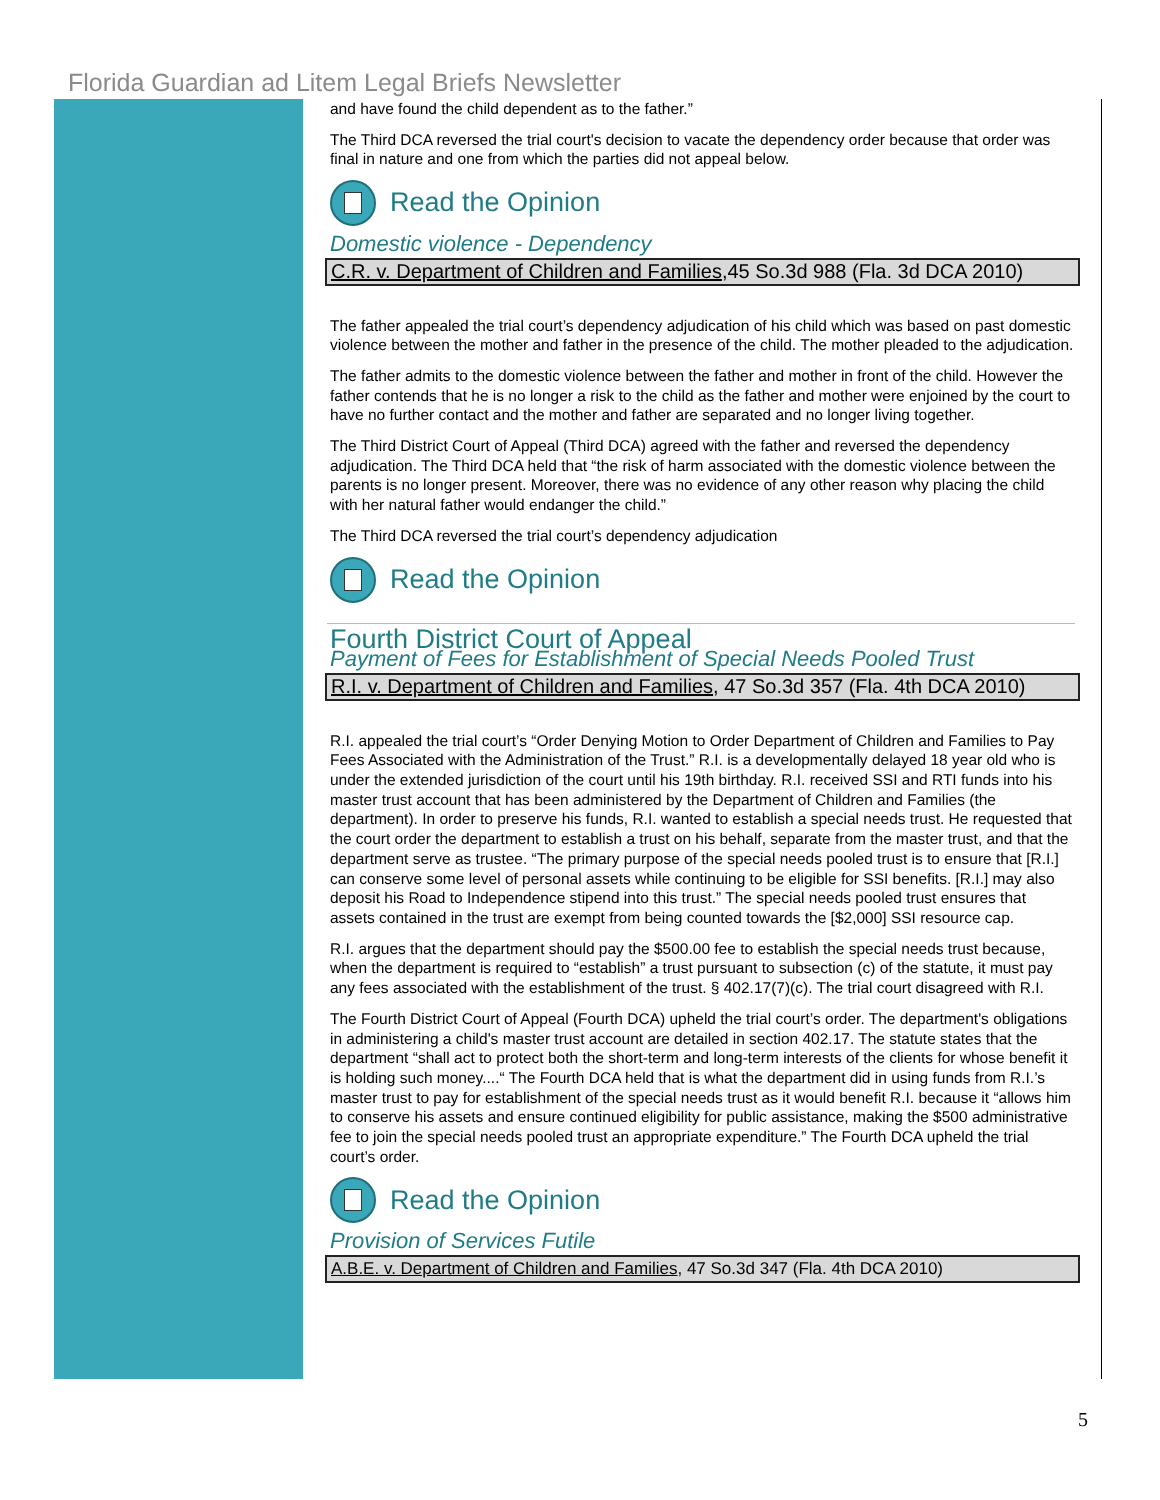Florida Guardian ad Litem Legal Briefs Newsletter
and have found the child dependent as to the father.”
The Third DCA reversed the trial court's decision to vacate the dependency order because that order was final in nature and one from which the parties did not appeal below.
Read the Opinion
Domestic violence - Dependency
C.R. v. Department of Children and Families,45 So.3d 988 (Fla. 3d DCA 2010)
The father appealed the trial court’s dependency adjudication of his child which was based on past domestic violence between the mother and father in the presence of the child. The mother pleaded to the adjudication.
The father admits to the domestic violence between the father and mother in front of the child. However the father contends that he is no longer a risk to the child as the father and mother were enjoined by the court to have no further contact and the mother and father are separated and no longer living together.
The Third District Court of Appeal (Third DCA) agreed with the father and reversed the dependency adjudication. The Third DCA held that “the risk of harm associated with the domestic violence between the parents is no longer present. Moreover, there was no evidence of any other reason why placing the child with her natural father would endanger the child.”
The Third DCA reversed the trial court’s dependency adjudication
Read the Opinion
Fourth District Court of Appeal
Payment of Fees for Establishment of Special Needs Pooled Trust
R.I. v. Department of Children and Families, 47 So.3d 357 (Fla. 4th DCA 2010)
R.I. appealed the trial court’s “Order Denying Motion to Order Department of Children and Families to Pay Fees Associated with the Administration of the Trust.” R.I. is a developmentally delayed 18 year old who is under the extended jurisdiction of the court until his 19th birthday. R.I. received SSI and RTI funds into his master trust account that has been administered by the Department of Children and Families (the department). In order to preserve his funds, R.I. wanted to establish a special needs trust. He requested that the court order the department to establish a trust on his behalf, separate from the master trust, and that the department serve as trustee. “The primary purpose of the special needs pooled trust is to ensure that [R.I.] can conserve some level of personal assets while continuing to be eligible for SSI benefits. [R.I.] may also deposit his Road to Independence stipend into this trust.” The special needs pooled trust ensures that assets contained in the trust are exempt from being counted towards the [$2,000] SSI resource cap.
R.I. argues that the department should pay the $500.00 fee to establish the special needs trust because, when the department is required to “establish” a trust pursuant to subsection (c) of the statute, it must pay any fees associated with the establishment of the trust. § 402.17(7)(c). The trial court disagreed with R.I.
The Fourth District Court of Appeal (Fourth DCA) upheld the trial court’s order. The department's obligations in administering a child's master trust account are detailed in section 402.17. The statute states that the department “shall act to protect both the short-term and long-term interests of the clients for whose benefit it is holding such money....“ The Fourth DCA held that is what the department did in using funds from R.I.’s master trust to pay for establishment of the special needs trust as it would benefit R.I. because it “allows him to conserve his assets and ensure continued eligibility for public assistance, making the $500 administrative fee to join the special needs pooled trust an appropriate expenditure.” The Fourth DCA upheld the trial court’s order.
Read the Opinion
Provision of Services Futile
A.B.E. v. Department of Children and Families, 47 So.3d 347 (Fla. 4th DCA 2010)
5